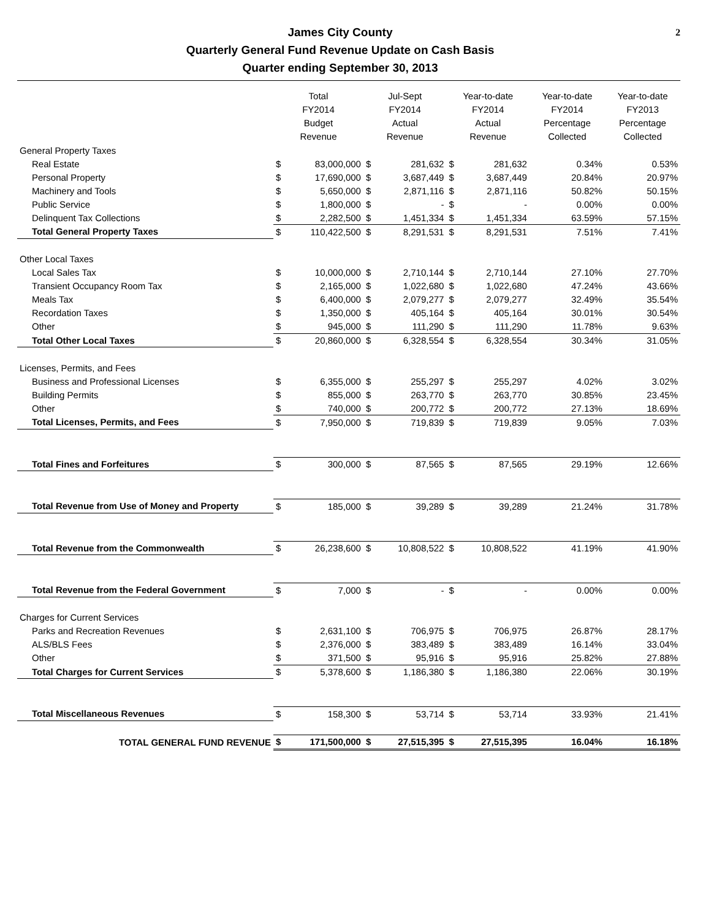James City County
Quarterly General Fund Revenue Update on Cash Basis
Quarter ending September 30, 2013
2
| | Total FY2014 Budget Revenue | | Jul-Sept FY2014 Actual Revenue | | Year-to-date FY2014 Actual Revenue | | Year-to-date FY2014 Percentage Collected | Year-to-date FY2013 Percentage Collected |
| --- | --- | --- | --- | --- | --- | --- | --- | --- |
| General Property Taxes | | | | | | | | |
| Real Estate | $ | 83,000,000 | $ | 281,632 | $ | 281,632 | 0.34% | 0.53% |
| Personal Property | $ | 17,690,000 | $ | 3,687,449 | $ | 3,687,449 | 20.84% | 20.97% |
| Machinery and Tools | $ | 5,650,000 | $ | 2,871,116 | $ | 2,871,116 | 50.82% | 50.15% |
| Public Service | $ | 1,800,000 | $ | - | $ | - | 0.00% | 0.00% |
| Delinquent Tax Collections | $ | 2,282,500 | $ | 1,451,334 | $ | 1,451,334 | 63.59% | 57.15% |
| Total General Property Taxes | $ | 110,422,500 | $ | 8,291,531 | $ | 8,291,531 | 7.51% | 7.41% |
| Other Local Taxes | | | | | | | | |
| Local Sales Tax | $ | 10,000,000 | $ | 2,710,144 | $ | 2,710,144 | 27.10% | 27.70% |
| Transient Occupancy Room Tax | $ | 2,165,000 | $ | 1,022,680 | $ | 1,022,680 | 47.24% | 43.66% |
| Meals Tax | $ | 6,400,000 | $ | 2,079,277 | $ | 2,079,277 | 32.49% | 35.54% |
| Recordation Taxes | $ | 1,350,000 | $ | 405,164 | $ | 405,164 | 30.01% | 30.54% |
| Other | $ | 945,000 | $ | 111,290 | $ | 111,290 | 11.78% | 9.63% |
| Total Other Local Taxes | $ | 20,860,000 | $ | 6,328,554 | $ | 6,328,554 | 30.34% | 31.05% |
| Licenses, Permits, and Fees | | | | | | | | |
| Business and Professional Licenses | $ | 6,355,000 | $ | 255,297 | $ | 255,297 | 4.02% | 3.02% |
| Building Permits | $ | 855,000 | $ | 263,770 | $ | 263,770 | 30.85% | 23.45% |
| Other | $ | 740,000 | $ | 200,772 | $ | 200,772 | 27.13% | 18.69% |
| Total Licenses, Permits, and Fees | $ | 7,950,000 | $ | 719,839 | $ | 719,839 | 9.05% | 7.03% |
| Total Fines and Forfeitures | $ | 300,000 | $ | 87,565 | $ | 87,565 | 29.19% | 12.66% |
| Total Revenue from Use of Money and Property | $ | 185,000 | $ | 39,289 | $ | 39,289 | 21.24% | 31.78% |
| Total Revenue from the Commonwealth | $ | 26,238,600 | $ | 10,808,522 | $ | 10,808,522 | 41.19% | 41.90% |
| Total Revenue from the Federal Government | $ | 7,000 | $ | - | $ | - | 0.00% | 0.00% |
| Charges for Current Services | | | | | | | | |
| Parks and Recreation Revenues | $ | 2,631,100 | $ | 706,975 | $ | 706,975 | 26.87% | 28.17% |
| ALS/BLS Fees | $ | 2,376,000 | $ | 383,489 | $ | 383,489 | 16.14% | 33.04% |
| Other | $ | 371,500 | $ | 95,916 | $ | 95,916 | 25.82% | 27.88% |
| Total Charges for Current Services | $ | 5,378,600 | $ | 1,186,380 | $ | 1,186,380 | 22.06% | 30.19% |
| Total Miscellaneous Revenues | $ | 158,300 | $ | 53,714 | $ | 53,714 | 33.93% | 21.41% |
| TOTAL GENERAL FUND REVENUE | $ | 171,500,000 | $ | 27,515,395 | $ | 27,515,395 | 16.04% | 16.18% |